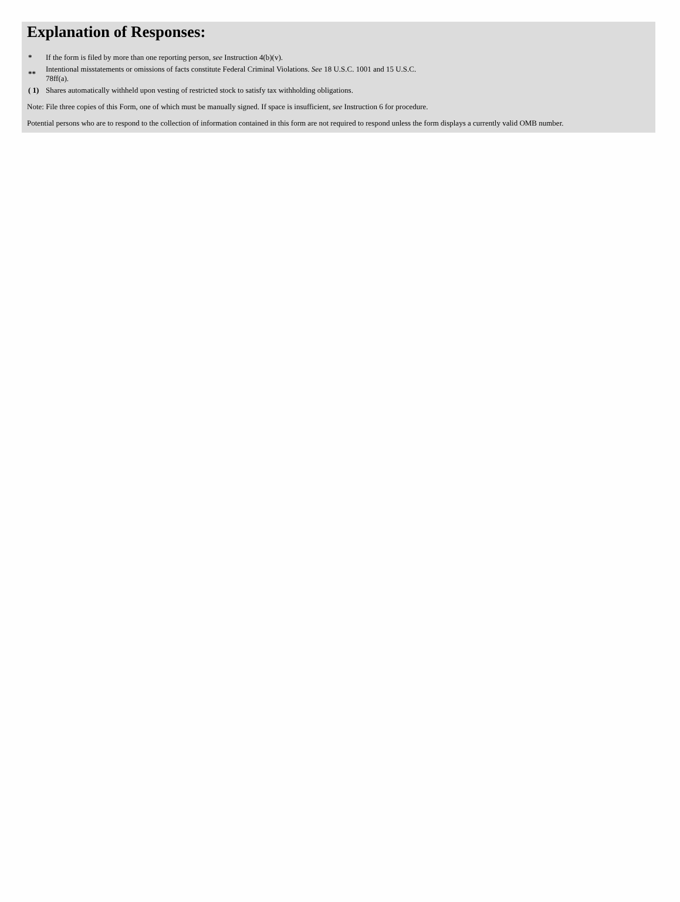Explanation of Responses:
| * | If the form is filed by more than one reporting person, see Instruction 4(b)(v). |
| ** | Intentional misstatements or omissions of facts constitute Federal Criminal Violations. See 18 U.S.C. 1001 and 15 U.S.C. 78ff(a). |
| ( 1) | Shares automatically withheld upon vesting of restricted stock to satisfy tax withholding obligations. |
Note: File three copies of this Form, one of which must be manually signed. If space is insufficient, see Instruction 6 for procedure.
Potential persons who are to respond to the collection of information contained in this form are not required to respond unless the form displays a currently valid OMB number.